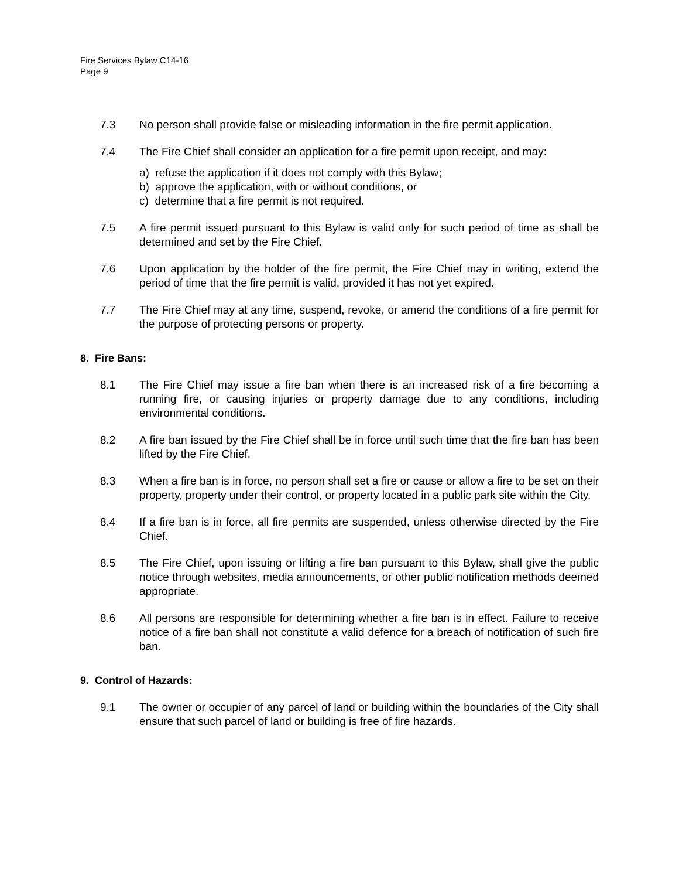Fire Services Bylaw C14-16
Page 9
7.3 No person shall provide false or misleading information in the fire permit application.
7.4 The Fire Chief shall consider an application for a fire permit upon receipt, and may:
a) refuse the application if it does not comply with this Bylaw;
b) approve the application, with or without conditions, or
c) determine that a fire permit is not required.
7.5 A fire permit issued pursuant to this Bylaw is valid only for such period of time as shall be determined and set by the Fire Chief.
7.6 Upon application by the holder of the fire permit, the Fire Chief may in writing, extend the period of time that the fire permit is valid, provided it has not yet expired.
7.7 The Fire Chief may at any time, suspend, revoke, or amend the conditions of a fire permit for the purpose of protecting persons or property.
8. Fire Bans:
8.1 The Fire Chief may issue a fire ban when there is an increased risk of a fire becoming a running fire, or causing injuries or property damage due to any conditions, including environmental conditions.
8.2 A fire ban issued by the Fire Chief shall be in force until such time that the fire ban has been lifted by the Fire Chief.
8.3 When a fire ban is in force, no person shall set a fire or cause or allow a fire to be set on their property, property under their control, or property located in a public park site within the City.
8.4 If a fire ban is in force, all fire permits are suspended, unless otherwise directed by the Fire Chief.
8.5 The Fire Chief, upon issuing or lifting a fire ban pursuant to this Bylaw, shall give the public notice through websites, media announcements, or other public notification methods deemed appropriate.
8.6 All persons are responsible for determining whether a fire ban is in effect. Failure to receive notice of a fire ban shall not constitute a valid defence for a breach of notification of such fire ban.
9. Control of Hazards:
9.1 The owner or occupier of any parcel of land or building within the boundaries of the City shall ensure that such parcel of land or building is free of fire hazards.